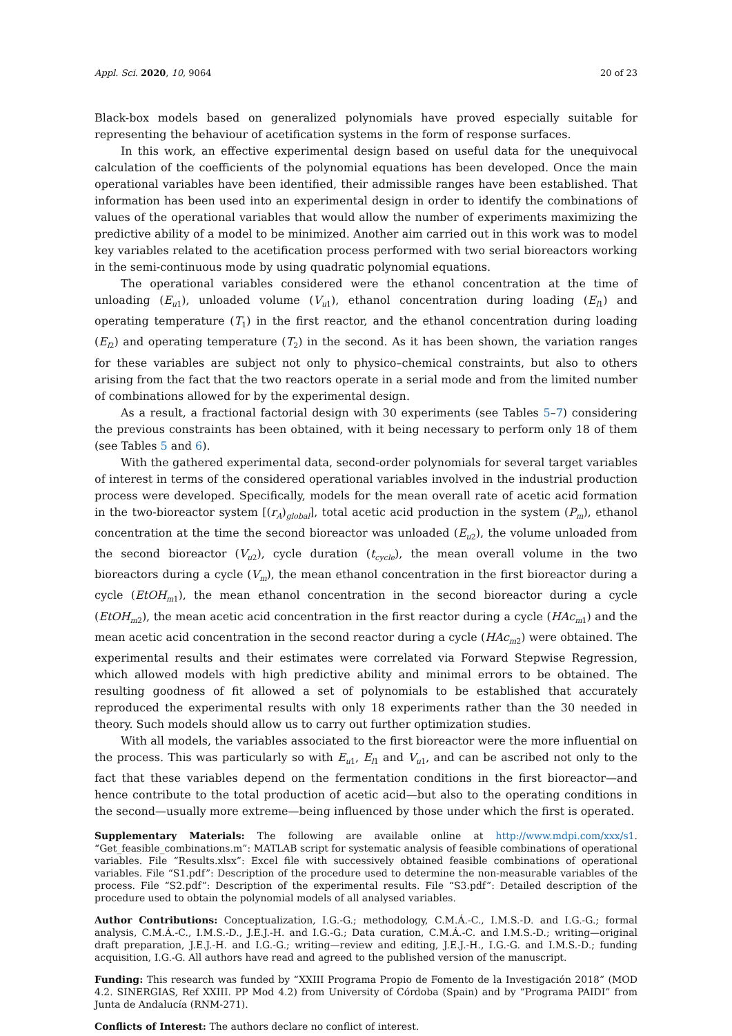Appl. Sci. 2020, 10, 9064 20 of 23
Black-box models based on generalized polynomials have proved especially suitable for representing the behaviour of acetification systems in the form of response surfaces.
In this work, an effective experimental design based on useful data for the unequivocal calculation of the coefficients of the polynomial equations has been developed. Once the main operational variables have been identified, their admissible ranges have been established. That information has been used into an experimental design in order to identify the combinations of values of the operational variables that would allow the number of experiments maximizing the predictive ability of a model to be minimized. Another aim carried out in this work was to model key variables related to the acetification process performed with two serial bioreactors working in the semi-continuous mode by using quadratic polynomial equations.
The operational variables considered were the ethanol concentration at the time of unloading (E<sub>u1</sub>), unloaded volume (V<sub>u1</sub>), ethanol concentration during loading (E<sub>l1</sub>) and operating temperature (T<sub>1</sub>) in the first reactor, and the ethanol concentration during loading (E<sub>l2</sub>) and operating temperature (T<sub>2</sub>) in the second. As it has been shown, the variation ranges for these variables are subject not only to physico–chemical constraints, but also to others arising from the fact that the two reactors operate in a serial mode and from the limited number of combinations allowed for by the experimental design.
As a result, a fractional factorial design with 30 experiments (see Tables 5–7) considering the previous constraints has been obtained, with it being necessary to perform only 18 of them (see Tables 5 and 6).
With the gathered experimental data, second-order polynomials for several target variables of interest in terms of the considered operational variables involved in the industrial production process were developed. Specifically, models for the mean overall rate of acetic acid formation in the two-bioreactor system [(r<sub>A</sub>)<sub>global</sub>], total acetic acid production in the system (P<sub>m</sub>), ethanol concentration at the time the second bioreactor was unloaded (E<sub>u2</sub>), the volume unloaded from the second bioreactor (V<sub>u2</sub>), cycle duration (t<sub>cycle</sub>), the mean overall volume in the two bioreactors during a cycle (V<sub>m</sub>), the mean ethanol concentration in the first bioreactor during a cycle (EtOH<sub>m1</sub>), the mean ethanol concentration in the second bioreactor during a cycle (EtOH<sub>m2</sub>), the mean acetic acid concentration in the first reactor during a cycle (HAc<sub>m1</sub>) and the mean acetic acid concentration in the second reactor during a cycle (HAc<sub>m2</sub>) were obtained. The experimental results and their estimates were correlated via Forward Stepwise Regression, which allowed models with high predictive ability and minimal errors to be obtained. The resulting goodness of fit allowed a set of polynomials to be established that accurately reproduced the experimental results with only 18 experiments rather than the 30 needed in theory. Such models should allow us to carry out further optimization studies.
With all models, the variables associated to the first bioreactor were the more influential on the process. This was particularly so with E<sub>u1</sub>, E<sub>l1</sub> and V<sub>u1</sub>, and can be ascribed not only to the fact that these variables depend on the fermentation conditions in the first bioreactor—and hence contribute to the total production of acetic acid—but also to the operating conditions in the second—usually more extreme—being influenced by those under which the first is operated.
Supplementary Materials: The following are available online at http://www.mdpi.com/xxx/s1. “Get_feasible_combinations.m”: MATLAB script for systematic analysis of feasible combinations of operational variables. File “Results.xlsx”: Excel file with successively obtained feasible combinations of operational variables. File “S1.pdf”: Description of the procedure used to determine the non-measurable variables of the process. File “S2.pdf”: Description of the experimental results. File “S3.pdf”: Detailed description of the procedure used to obtain the polynomial models of all analysed variables.
Author Contributions: Conceptualization, I.G.-G.; methodology, C.M.Á.-C., I.M.S.-D. and I.G.-G.; formal analysis, C.M.Á.-C., I.M.S.-D., J.E.J.-H. and I.G.-G.; Data curation, C.M.Á.-C. and I.M.S.-D.; writing—original draft preparation, J.E.J.-H. and I.G.-G.; writing—review and editing, J.E.J.-H., I.G.-G. and I.M.S.-D.; funding acquisition, I.G.-G. All authors have read and agreed to the published version of the manuscript.
Funding: This research was funded by “XXIII Programa Propio de Fomento de la Investigación 2018” (MOD 4.2. SINERGIAS, Ref XXIII. PP Mod 4.2) from University of Córdoba (Spain) and by “Programa PAIDI” from Junta de Andalucía (RNM-271).
Conflicts of Interest: The authors declare no conflict of interest.